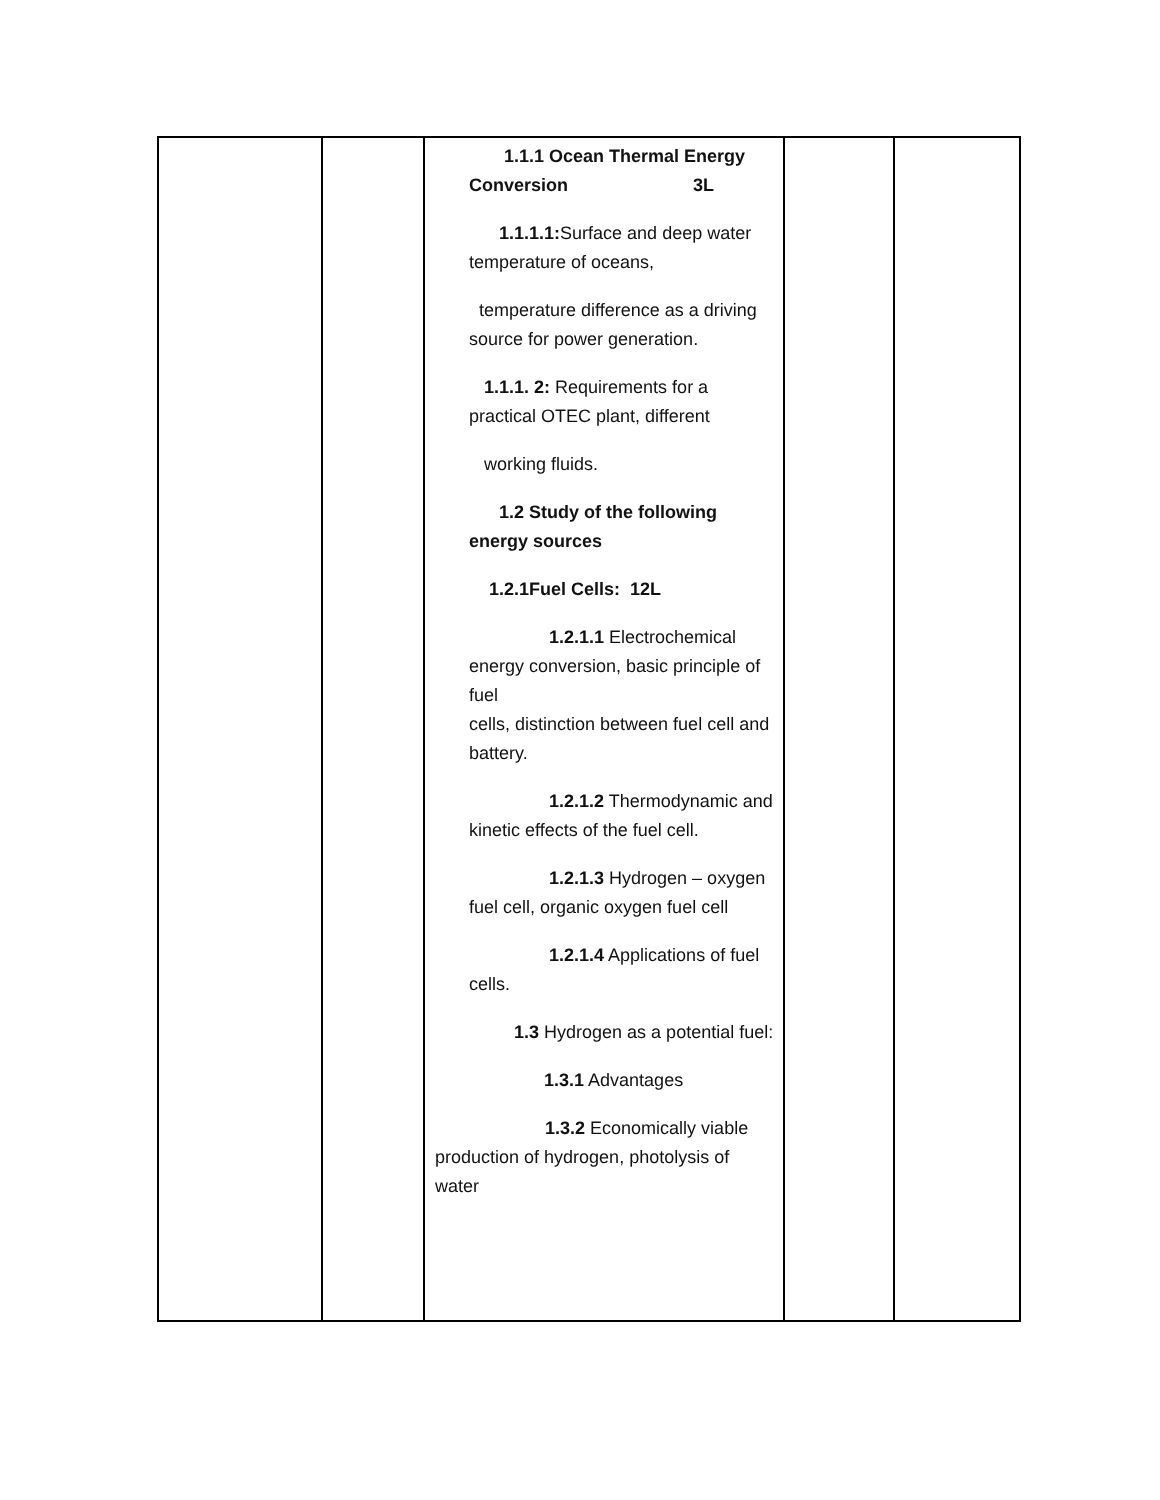| | | 1.1.1 Ocean Thermal Energy Conversion 3L 1.1.1.1: Surface and deep water temperature of oceans, temperature difference as a driving source for power generation. 1.1.1. 2: Requirements for a practical OTEC plant, different working fluids. 1.2 Study of the following energy sources 1.2.1Fuel Cells: 12L 1.2.1.1 Electrochemical energy conversion, basic principle of fuel cells, distinction between fuel cell and battery. 1.2.1.2 Thermodynamic and kinetic effects of the fuel cell. 1.2.1.3 Hydrogen – oxygen fuel cell, organic oxygen fuel cell 1.2.1.4 Applications of fuel cells. 1.3 Hydrogen as a potential fuel: 1.3.1 Advantages 1.3.2 Economically viable production of hydrogen, photolysis of water | | |